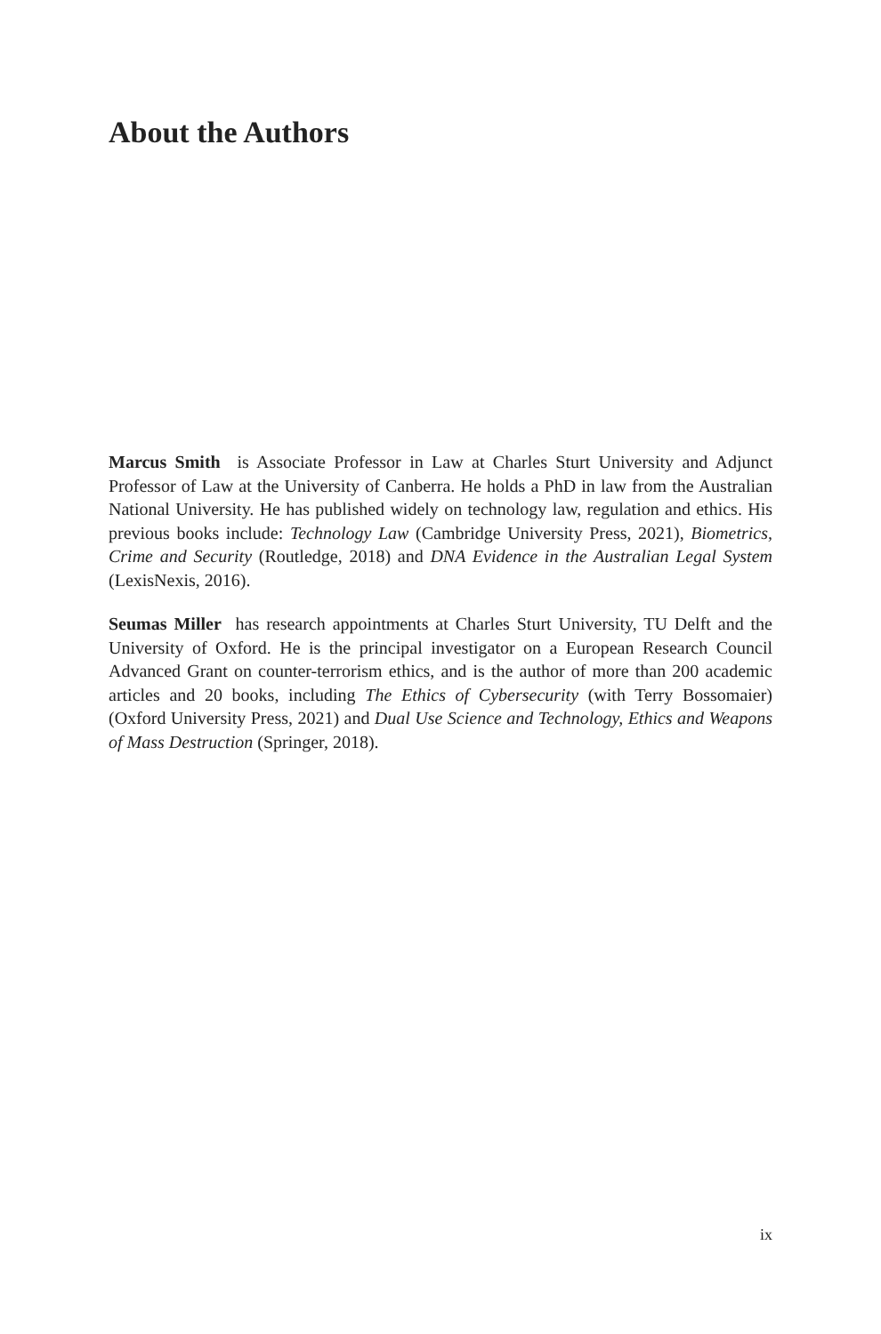About the Authors
Marcus Smith is Associate Professor in Law at Charles Sturt University and Adjunct Professor of Law at the University of Canberra. He holds a PhD in law from the Australian National University. He has published widely on technology law, regulation and ethics. His previous books include: Technology Law (Cambridge University Press, 2021), Biometrics, Crime and Security (Routledge, 2018) and DNA Evidence in the Australian Legal System (LexisNexis, 2016).
Seumas Miller has research appointments at Charles Sturt University, TU Delft and the University of Oxford. He is the principal investigator on a European Research Council Advanced Grant on counter-terrorism ethics, and is the author of more than 200 academic articles and 20 books, including The Ethics of Cybersecurity (with Terry Bossomaier) (Oxford University Press, 2021) and Dual Use Science and Technology, Ethics and Weapons of Mass Destruction (Springer, 2018).
ix